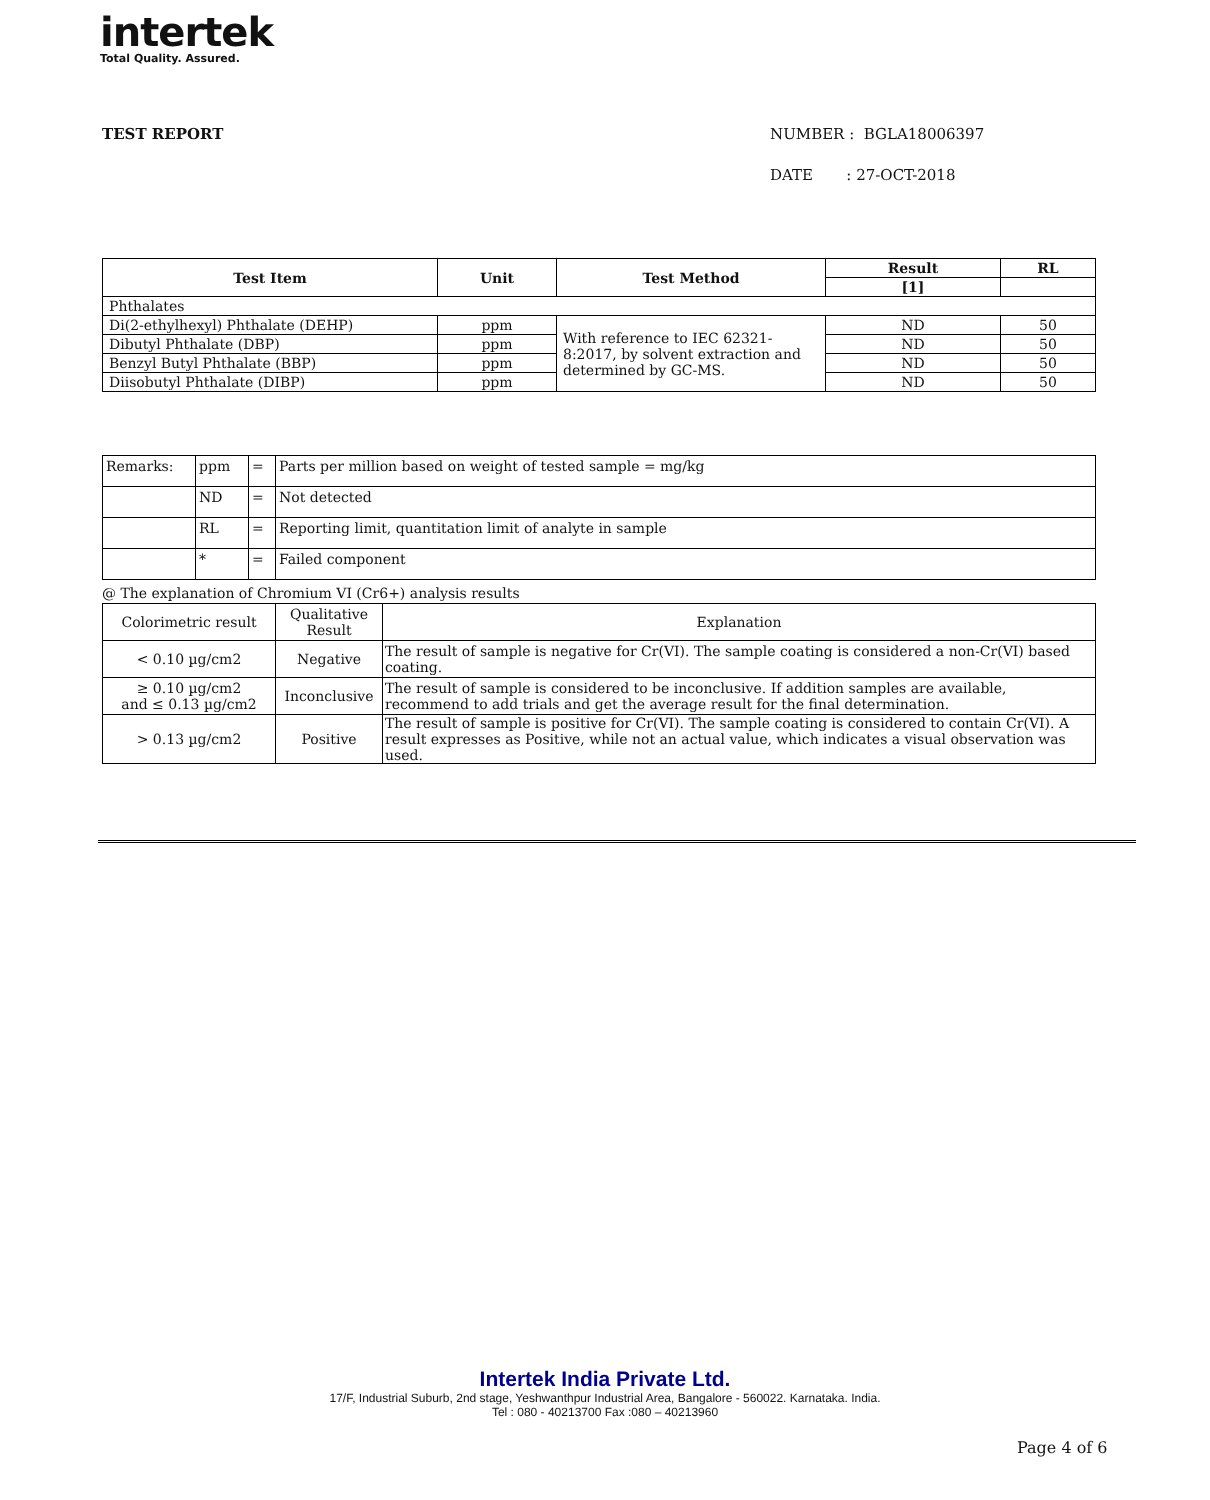intertek
Total Quality. Assured.
TEST REPORT
NUMBER : BGLA18006397
DATE : 27-OCT-2018
| Test Item | Unit | Test Method | Result | RL |
| --- | --- | --- | --- | --- |
| | | | [1] | |
| Phthalates | | | | |
| Di(2-ethylhexyl) Phthalate (DEHP) | ppm | With reference to IEC 62321-8:2017, by solvent extraction and determined by GC-MS. | ND | 50 |
| Dibutyl Phthalate (DBP) | ppm | | ND | 50 |
| Benzyl Butyl Phthalate (BBP) | ppm | | ND | 50 |
| Diisobutyl Phthalate (DIBP) | ppm | | ND | 50 |
| Remarks: | ppm | = | Parts per million based on weight of tested sample = mg/kg |
| | ND | = | Not detected |
| | RL | = | Reporting limit, quantitation limit of analyte in sample |
| | * | = | Failed component |
@ The explanation of Chromium VI (Cr6+) analysis results
| Colorimetric result | Qualitative Result | Explanation |
| < 0.10 µg/cm2 | Negative | The result of sample is negative for Cr(VI). The sample coating is considered a non-Cr(VI) based coating. |
| ≥ 0.10 µg/cm2 and ≤ 0.13 µg/cm2 | Inconclusive | The result of sample is considered to be inconclusive. If addition samples are available, recommend to add trials and get the average result for the final determination. |
| > 0.13 µg/cm2 | Positive | The result of sample is positive for Cr(VI). The sample coating is considered to contain Cr(VI). A result expresses as Positive, while not an actual value, which indicates a visual observation was used. |
Intertek India Private Ltd.
17/F, Industrial Suburb, 2nd stage, Yeshwanthpur Industrial Area, Bangalore - 560022. Karnataka. India.
Tel : 080 - 40213700 Fax :080 – 40213960
Page 4 of 6